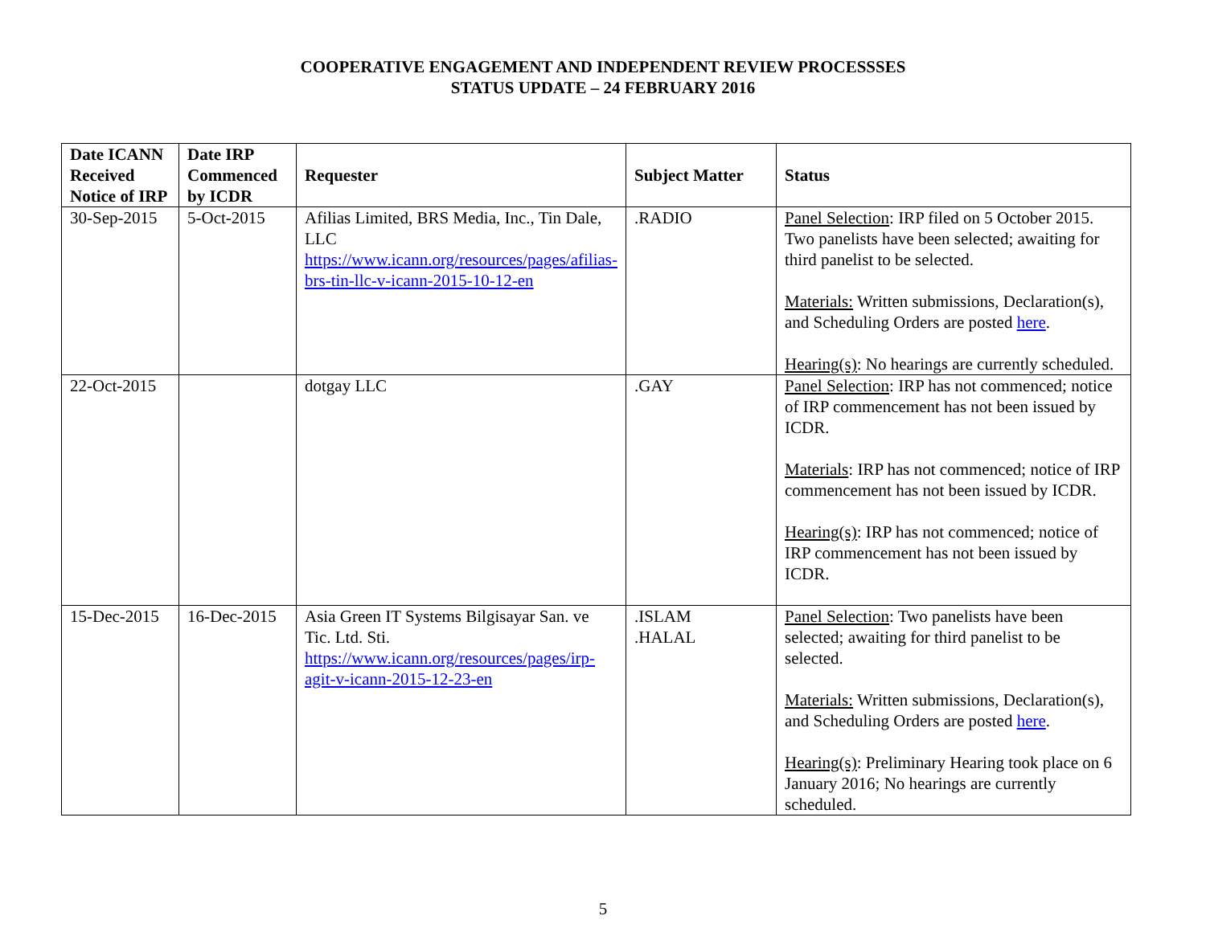COOPERATIVE ENGAGEMENT AND INDEPENDENT REVIEW PROCESSSES
STATUS UPDATE – 24 FEBRUARY 2016
| Date ICANN Received Notice of IRP | Date IRP Commenced by ICDR | Requester | Subject Matter | Status |
| --- | --- | --- | --- | --- |
| 30-Sep-2015 | 5-Oct-2015 | Afilias Limited, BRS Media, Inc., Tin Dale, LLC https://www.icann.org/resources/pages/afilias-brs-tin-llc-v-icann-2015-10-12-en | .RADIO | Panel Selection : IRP filed on 5 October 2015. Two panelists have been selected; awaiting for third panelist to be selected. Materials: Written submissions, Declaration(s), and Scheduling Orders are posted here . Hearing(s) : No hearings are currently scheduled. |
| 22-Oct-2015 | | dotgay LLC | .GAY | Panel Selection : IRP has not commenced; notice of IRP commencement has not been issued by ICDR. Materials : IRP has not commenced; notice of IRP commencement has not been issued by ICDR. Hearing(s) : IRP has not commenced; notice of IRP commencement has not been issued by ICDR. |
| 15-Dec-2015 | 16-Dec-2015 | Asia Green IT Systems Bilgisayar San. ve Tic. Ltd. Sti. https://www.icann.org/resources/pages/irp-agit-v-icann-2015-12-23-en | .ISLAM .HALAL | Panel Selection : Two panelists have been selected; awaiting for third panelist to be selected. Materials: Written submissions, Declaration(s), and Scheduling Orders are posted here . Hearing(s) : Preliminary Hearing took place on 6 January 2016; No hearings are currently scheduled. |
5